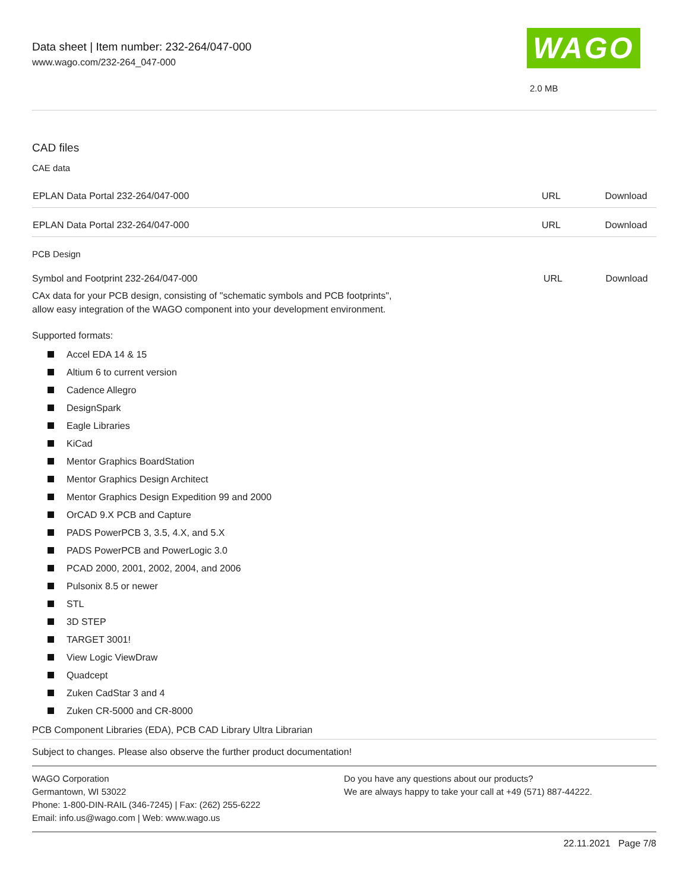Data sheet | Item number: 232-264/047-000
www.wago.com/232-264_047-000
WAGO
2.0 MB
CAD files
CAE data
| EPLAN Data Portal 232-264/047-000 | URL | Download |
| EPLAN Data Portal 232-264/047-000 | URL | Download |
PCB Design
| Symbol and Footprint 232-264/047-000 | URL | Download |
CAx data for your PCB design, consisting of "schematic symbols and PCB footprints",
allow easy integration of the WAGO component into your development environment.
Supported formats:
Accel EDA 14 & 15
Altium 6 to current version
Cadence Allegro
DesignSpark
Eagle Libraries
KiCad
Mentor Graphics BoardStation
Mentor Graphics Design Architect
Mentor Graphics Design Expedition 99 and 2000
OrCAD 9.X PCB and Capture
PADS PowerPCB 3, 3.5, 4.X, and 5.X
PADS PowerPCB and PowerLogic 3.0
PCAD 2000, 2001, 2002, 2004, and 2006
Pulsonix 8.5 or newer
STL
3D STEP
TARGET 3001!
View Logic ViewDraw
Quadcept
Zuken CadStar 3 and 4
Zuken CR-5000 and CR-8000
PCB Component Libraries (EDA), PCB CAD Library Ultra Librarian
Subject to changes. Please also observe the further product documentation!
WAGO Corporation
Germantown, WI 53022
Phone: 1-800-DIN-RAIL (346-7245) | Fax: (262) 255-6222
Email: info.us@wago.com | Web: www.wago.us
Do you have any questions about our products?
We are always happy to take your call at +49 (571) 887-44222.
22.11.2021 Page 7/8